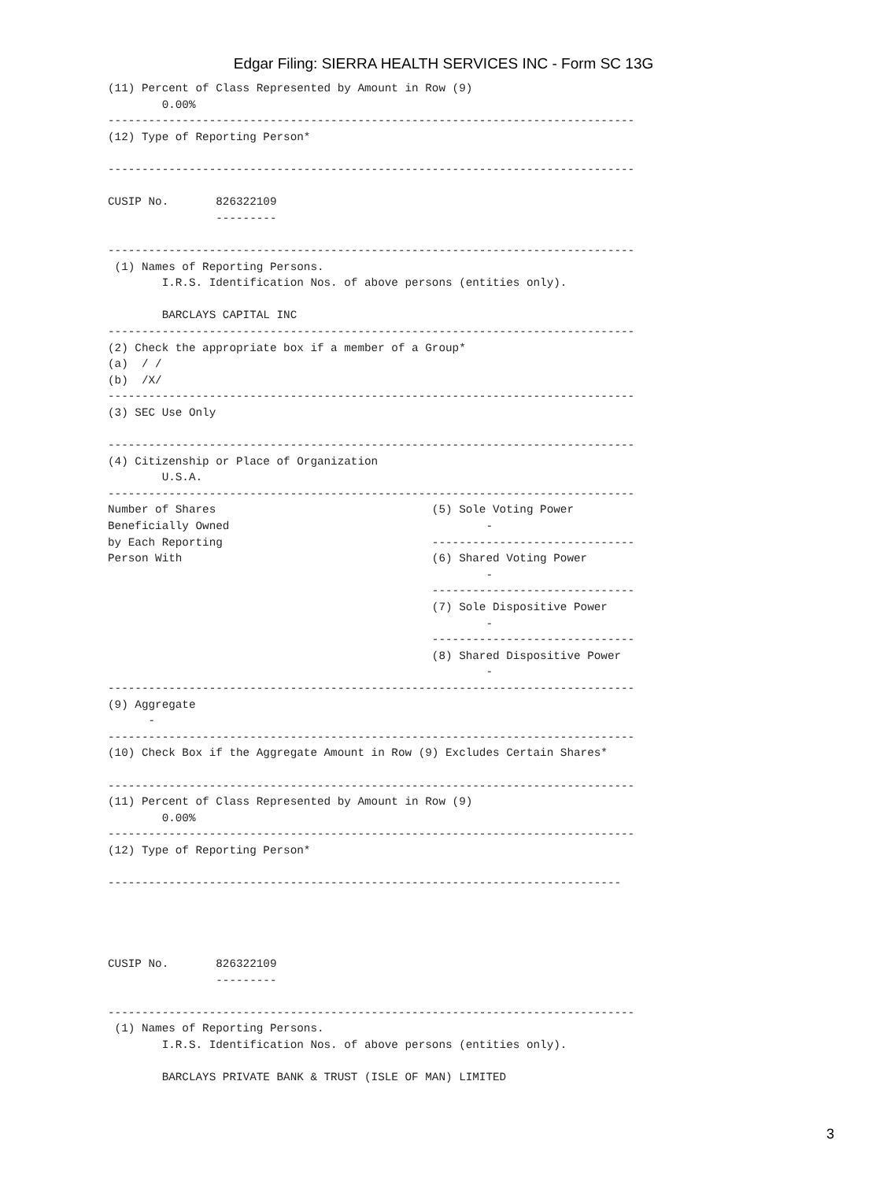Edgar Filing: SIERRA HEALTH SERVICES INC - Form SC 13G
(11) Percent of Class Represented by Amount in Row (9)
        0.00%
------------------------------------------------------------------------------
(12) Type of Reporting Person*

------------------------------------------------------------------------------

CUSIP No.       826322109
                ---------

------------------------------------------------------------------------------
 (1) Names of Reporting Persons.
        I.R.S. Identification Nos. of above persons (entities only).

        BARCLAYS CAPITAL INC
------------------------------------------------------------------------------
(2) Check the appropriate box if a member of a Group*
(a)  / /
(b)  /X/
------------------------------------------------------------------------------
(3) SEC Use Only

------------------------------------------------------------------------------
(4) Citizenship or Place of Organization
        U.S.A.
------------------------------------------------------------------------------
Number of Shares                                (5) Sole Voting Power
Beneficially Owned                                      -
by Each Reporting                               ------------------------------
Person With                                     (6) Shared Voting Power
                                                        -
                                                ------------------------------
                                                (7) Sole Dispositive Power
                                                        -
                                                ------------------------------
                                                (8) Shared Dispositive Power
                                                        -
------------------------------------------------------------------------------
(9) Aggregate
      -
------------------------------------------------------------------------------
(10) Check Box if the Aggregate Amount in Row (9) Excludes Certain Shares*

------------------------------------------------------------------------------
(11) Percent of Class Represented by Amount in Row (9)
        0.00%
------------------------------------------------------------------------------
(12) Type of Reporting Person*

----------------------------------------------------------------------------




CUSIP No.       826322109
                ---------

------------------------------------------------------------------------------
 (1) Names of Reporting Persons.
        I.R.S. Identification Nos. of above persons (entities only).

        BARCLAYS PRIVATE BANK & TRUST (ISLE OF MAN) LIMITED
3